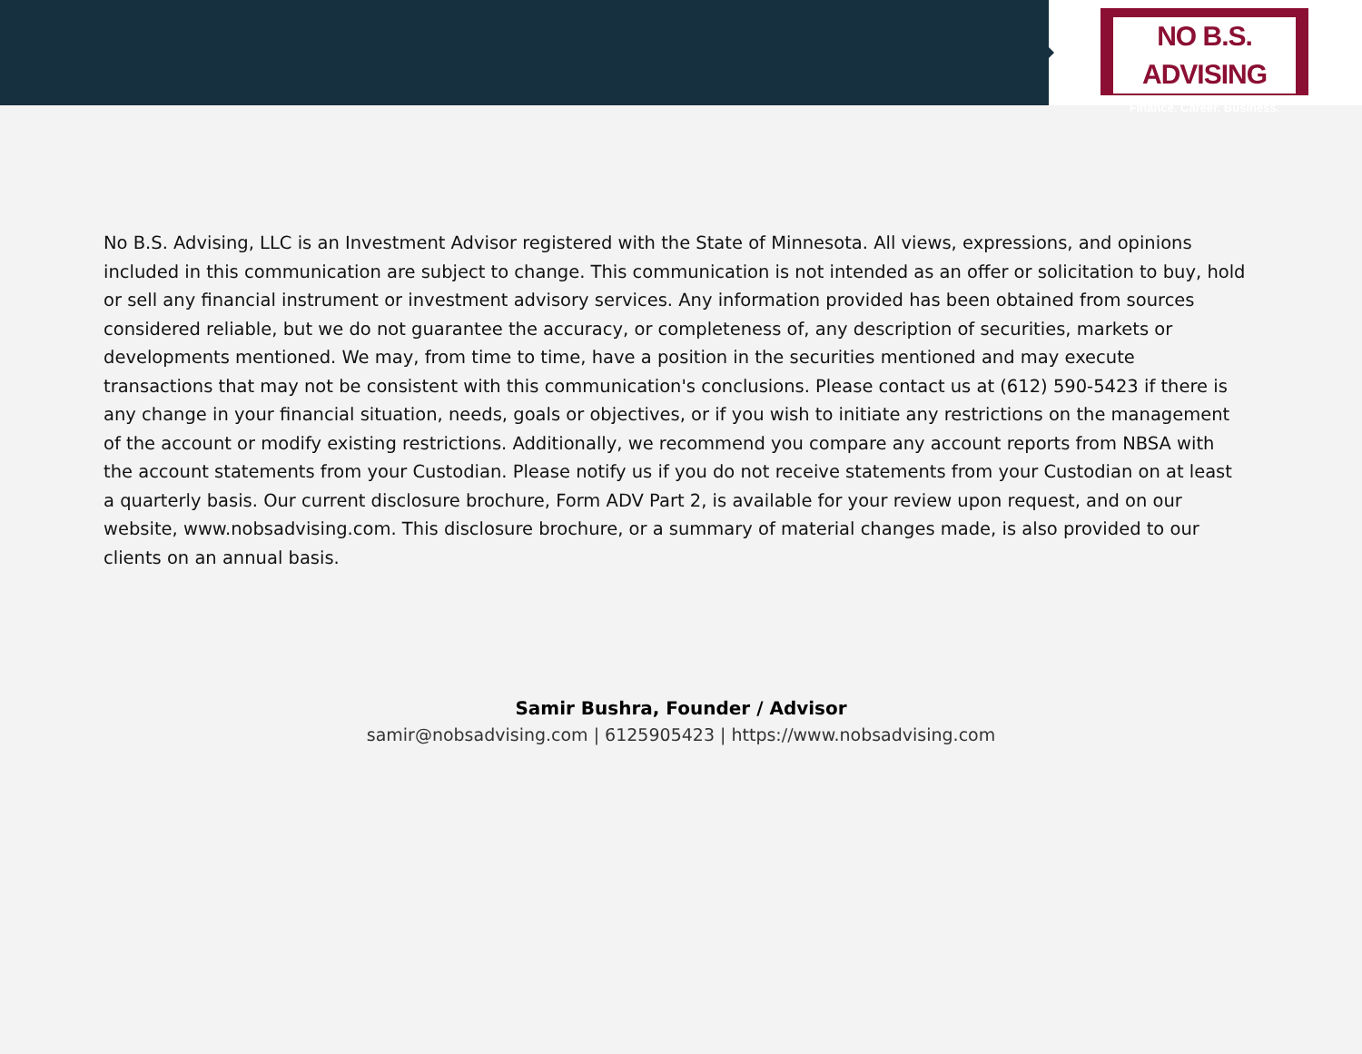NO B.S. ADVISING
Finance. Career. Business.
No B.S. Advising, LLC is an Investment Advisor registered with the State of Minnesota. All views, expressions, and opinions included in this communication are subject to change. This communication is not intended as an offer or solicitation to buy, hold or sell any financial instrument or investment advisory services. Any information provided has been obtained from sources considered reliable, but we do not guarantee the accuracy, or completeness of, any description of securities, markets or developments mentioned. We may, from time to time, have a position in the securities mentioned and may execute transactions that may not be consistent with this communication's conclusions. Please contact us at (612) 590-5423 if there is any change in your financial situation, needs, goals or objectives, or if you wish to initiate any restrictions on the management of the account or modify existing restrictions. Additionally, we recommend you compare any account reports from NBSA with the account statements from your Custodian. Please notify us if you do not receive statements from your Custodian on at least a quarterly basis. Our current disclosure brochure, Form ADV Part 2, is available for your review upon request, and on our website, www.nobsadvising.com. This disclosure brochure, or a summary of material changes made, is also provided to our clients on an annual basis.
Samir Bushra, Founder / Advisor
samir@nobsadvising.com | 6125905423 | https://www.nobsadvising.com